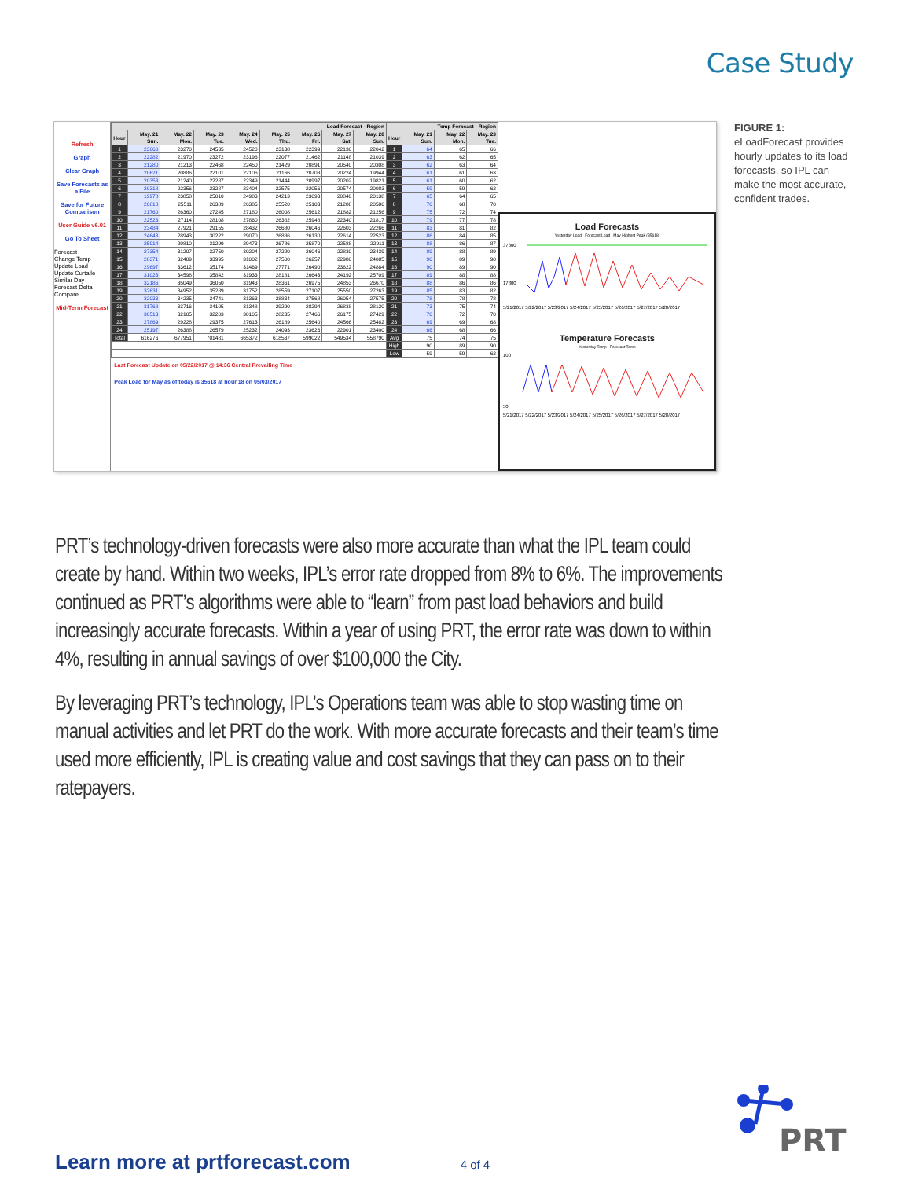Case Study
Refresh
Graph
Clear Graph
Save Forecasts as a File
Save for Future Comparison
User Guide v6.01
Go To Sheet
Forecast
Change Temp
Update Load
Update Curtaile
Similar Day
Forecast Delta
Compare
Mid-Term Forecast
| Load Forecast - Region | | | | | | | | | Temp Forecast - Region | | | |
| --- | --- | --- | --- | --- | --- | --- | --- | --- | --- | --- | --- | --- |
| Hour | May. 21 Sun. | May. 22 Mon. | May. 23 Tue. | May. 24 Wed. | May. 25 Thu. | May. 26 Fri. | May. 27 Sat. | May. 28 Sun. | Hour | May. 21 Sun. | May. 22 Mon. | May. 23 Tue. |
| 1 | 23660 | 23270 | 24535 | 24520 | 23138 | 22399 | 22130 | 22042 | 1 | 64 | 65 | 66 |
| 2 | 22282 | 21970 | 23272 | 23196 | 22077 | 21462 | 21148 | 21039 | 2 | 63 | 62 | 65 |
| 3 | 21280 | 21213 | 22468 | 22450 | 21429 | 20891 | 20540 | 20308 | 3 | 62 | 63 | 64 |
| 4 | 20621 | 20886 | 22101 | 22106 | 21166 | 20703 | 20224 | 19944 | 4 | 61 | 61 | 63 |
| 5 | 20353 | 21240 | 22287 | 22349 | 21444 | 20997 | 20202 | 19821 | 5 | 61 | 60 | 62 |
| 6 | 20318 | 22356 | 23287 | 23404 | 22575 | 22056 | 20574 | 20083 | 6 | 59 | 59 | 62 |
| 7 | 19978 | 23858 | 25010 | 24983 | 24213 | 23693 | 20840 | 20138 | 7 | 65 | 64 | 65 |
| 8 | 20818 | 25511 | 26389 | 26385 | 25520 | 25103 | 21288 | 20586 | 8 | 70 | 68 | 70 |
| 9 | 21760 | 26360 | 27245 | 27180 | 26008 | 25612 | 21882 | 21256 | 9 | 75 | 72 | 74 |
| 10 | 22523 | 27114 | 28108 | 27860 | 26382 | 25948 | 22340 | 21817 | 10 | 79 | 77 | 78 |
| 11 | 23484 | 27921 | 29155 | 28432 | 26680 | 26046 | 22603 | 22266 | 11 | 83 | 81 | 82 |
| 12 | 24643 | 28943 | 30222 | 29070 | 26886 | 26130 | 22614 | 22523 | 12 | 86 | 84 | 85 |
| 13 | 25914 | 29810 | 31299 | 29473 | 26786 | 25870 | 22588 | 22911 | 13 | 88 | 86 | 87 |
| 14 | 27354 | 31207 | 32750 | 30204 | 27220 | 26046 | 22830 | 23439 | 14 | 89 | 88 | 89 |
| 15 | 28371 | 32409 | 33995 | 31002 | 27500 | 26257 | 22980 | 24085 | 15 | 90 | 89 | 90 |
| 16 | 29697 | 33612 | 35174 | 31469 | 27771 | 26490 | 23622 | 24884 | 16 | 90 | 89 | 90 |
| 17 | 31023 | 34598 | 35842 | 31933 | 28181 | 26643 | 24192 | 25709 | 17 | 89 | 88 | 88 |
| 18 | 32186 | 35049 | 36050 | 31943 | 28361 | 26975 | 24853 | 26670 | 18 | 88 | 86 | 86 |
| 19 | 32631 | 34952 | 35289 | 31752 | 28559 | 27107 | 25550 | 27263 | 19 | 85 | 83 | 82 |
| 20 | 32033 | 34235 | 34741 | 31363 | 28834 | 27568 | 26054 | 27575 | 20 | 78 | 78 | 78 |
| 21 | 31768 | 33716 | 34105 | 31348 | 29290 | 28294 | 26838 | 28120 | 21 | 73 | 75 | 74 |
| 22 | 30513 | 32105 | 32203 | 30105 | 28235 | 27466 | 26175 | 27429 | 22 | 70 | 72 | 70 |
| 23 | 27869 | 29228 | 29375 | 27613 | 26189 | 25640 | 24566 | 25482 | 23 | 69 | 69 | 68 |
| 24 | 25197 | 26388 | 26579 | 25232 | 24093 | 23626 | 22901 | 23400 | 24 | 66 | 68 | 66 |
| Total | 616276 | 677951 | 701481 | 665372 | 618537 | 599022 | 549534 | 558790 | Avg | 75 | 74 | 75 |
| | | | | | | | | | High | 90 | 89 | 90 |
| | | | | | | | | | Low | 59 | 59 | 62 |
Last Forecast Update on 05/22/2017 @ 14:36 Central Prevailing Time
Peak Load for May as of today is 35618 at hour 18 on 05/03/2017
Load Forecasts
Yesterday Load Forecast Load May Highest Peak (35618)
37800
17800
5/21/2017 5/22/2017 5/23/2017 5/24/2017 5/25/2017 5/26/2017 5/27/2017 5/28/2017
Temperature Forecasts
Yesterday Temp Forecast Temp
100
50
5/21/2017 5/22/2017 5/23/2017 5/24/2017 5/25/2017 5/26/2017 5/27/2017 5/28/2017
FIGURE 1: eLoadForecast provides hourly updates to its load forecasts, so IPL can make the most accurate, confident trades.
PRT’s technology-driven forecasts were also more accurate than what the IPL team could create by hand. Within two weeks, IPL’s error rate dropped from 8% to 6%. The improvements continued as PRT’s algorithms were able to “learn” from past load behaviors and build increasingly accurate forecasts. Within a year of using PRT, the error rate was down to within 4%, resulting in annual savings of over $100,000 the City.
By leveraging PRT’s technology, IPL’s Operations team was able to stop wasting time on manual activities and let PRT do the work. With more accurate forecasts and their team’s time used more efficiently, IPL is creating value and cost savings that they can pass on to their ratepayers.
Learn more at prtforecast.com
4 of 4
PRT